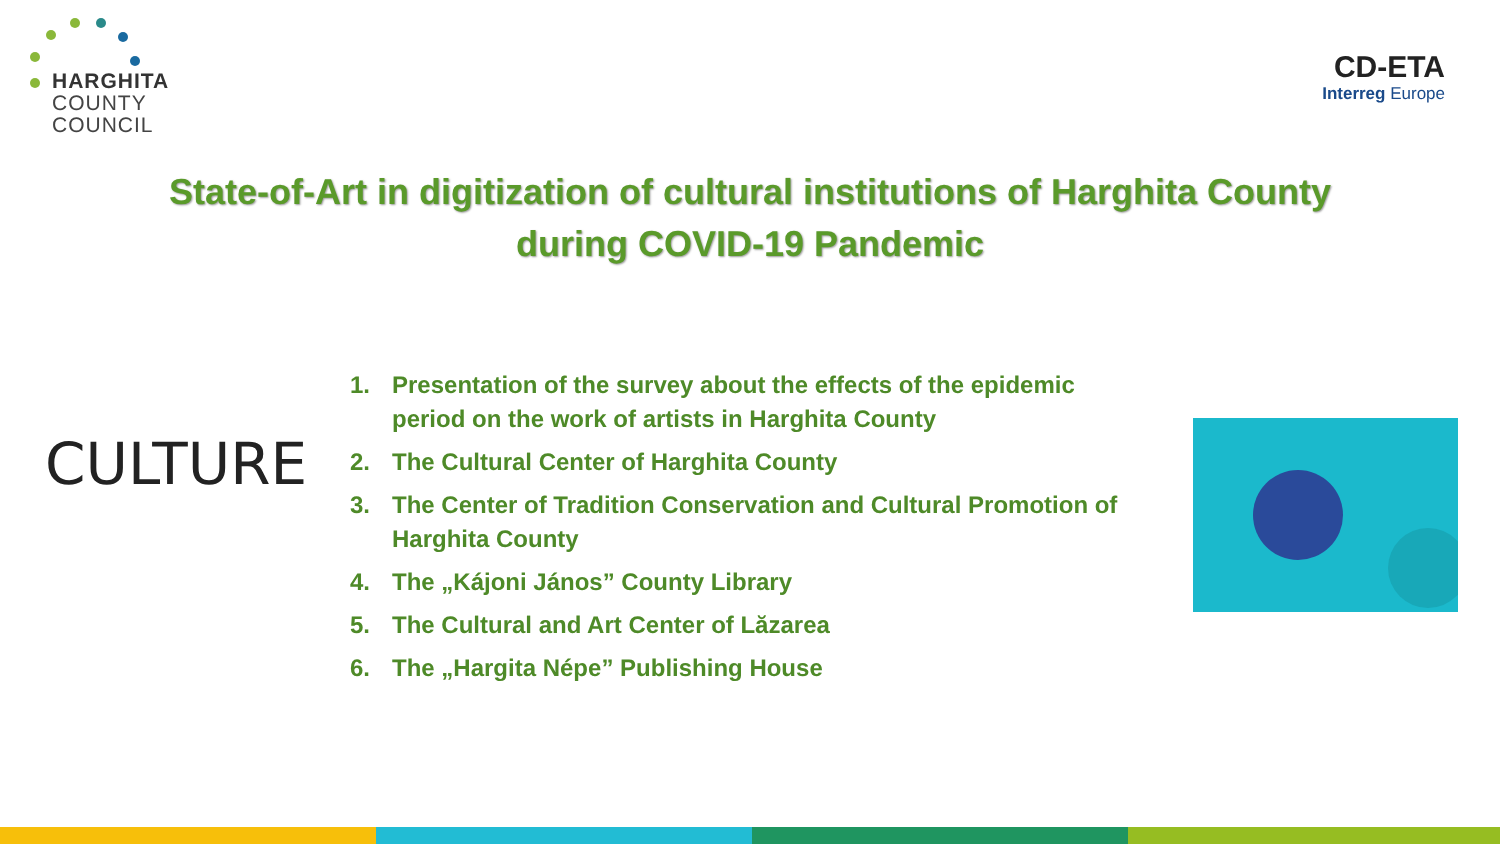HARGHITA
COUNTY
COUNCIL
CD-ETA
Interreg Europe
State-of-Art in digitization of cultural institutions of Harghita County
during COVID-19 Pandemic
CULTURE
1. Presentation of the survey about the effects of the epidemic period on the work of artists in Harghita County
2. The Cultural Center of Harghita County
3. The Center of Tradition Conservation and Cultural Promotion of Harghita County
4. The „Kájoni János” County Library
5. The Cultural and Art Center of Lăzarea
6. The „Hargita Népe” Publishing House